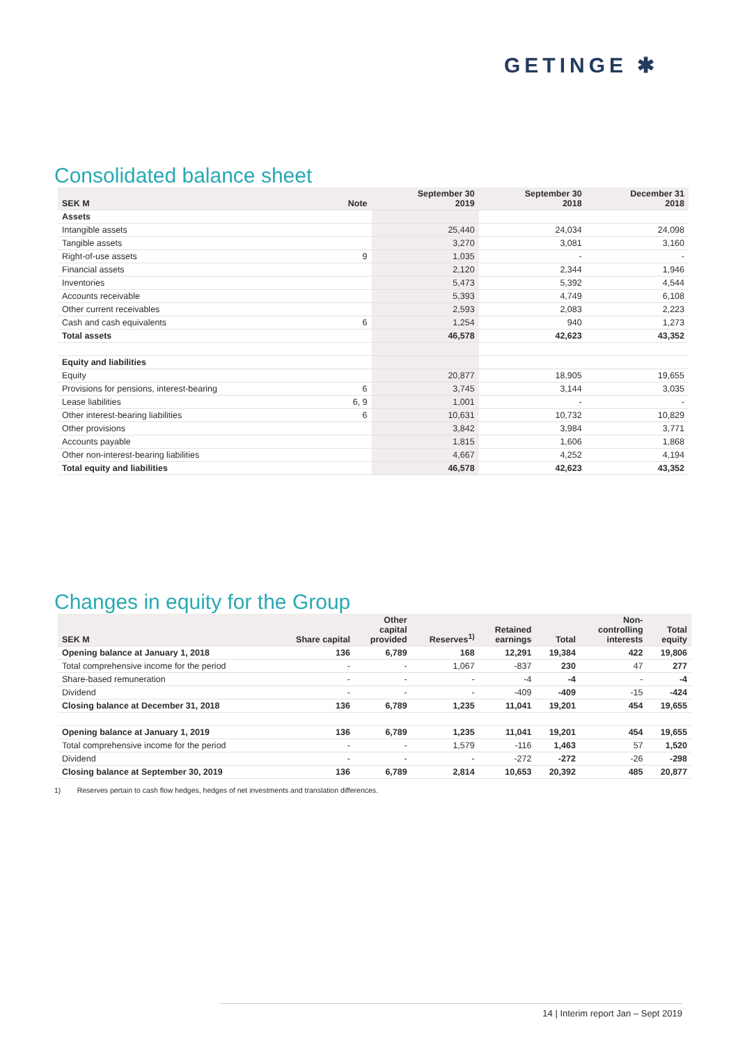GETINGE ✱
Consolidated balance sheet
| SEK M | Note | September 30 2019 | September 30 2018 | December 31 2018 |
| --- | --- | --- | --- | --- |
| Assets | | | | |
| Intangible assets | | 25,440 | 24,034 | 24,098 |
| Tangible assets | | 3,270 | 3,081 | 3,160 |
| Right-of-use assets | 9 | 1,035 | - | - |
| Financial assets | | 2,120 | 2,344 | 1,946 |
| Inventories | | 5,473 | 5,392 | 4,544 |
| Accounts receivable | | 5,393 | 4,749 | 6,108 |
| Other current receivables | | 2,593 | 2,083 | 2,223 |
| Cash and cash equivalents | 6 | 1,254 | 940 | 1,273 |
| Total assets | | 46,578 | 42,623 | 43,352 |
| Equity and liabilities | | | | |
| Equity | | 20,877 | 18,905 | 19,655 |
| Provisions for pensions, interest-bearing | 6 | 3,745 | 3,144 | 3,035 |
| Lease liabilities | 6, 9 | 1,001 | - | - |
| Other interest-bearing liabilities | 6 | 10,631 | 10,732 | 10,829 |
| Other provisions | | 3,842 | 3,984 | 3,771 |
| Accounts payable | | 1,815 | 1,606 | 1,868 |
| Other non-interest-bearing liabilities | | 4,667 | 4,252 | 4,194 |
| Total equity and liabilities | | 46,578 | 42,623 | 43,352 |
Changes in equity for the Group
| SEK M | Share capital | Other capital provided | Reserves<sup>1)</sup> | Retained earnings | Total | Non- controlling interests | Total equity |
| --- | --- | --- | --- | --- | --- | --- | --- |
| Opening balance at January 1, 2018 | 136 | 6,789 | 168 | 12,291 | 19,384 | 422 | 19,806 |
| Total comprehensive income for the period | - | - | 1,067 | -837 | 230 | 47 | 277 |
| Share-based remuneration | - | - | - | -4 | -4 | - | -4 |
| Dividend | - | - | - | -409 | -409 | -15 | -424 |
| Closing balance at December 31, 2018 | 136 | 6,789 | 1,235 | 11,041 | 19,201 | 454 | 19,655 |
| Opening balance at January 1, 2019 | 136 | 6,789 | 1,235 | 11,041 | 19,201 | 454 | 19,655 |
| Total comprehensive income for the period | - | - | 1,579 | -116 | 1,463 | 57 | 1,520 |
| Dividend | - | - | - | -272 | -272 | -26 | -298 |
| Closing balance at September 30, 2019 | 136 | 6,789 | 2,814 | 10,653 | 20,392 | 485 | 20,877 |
1) Reserves pertain to cash flow hedges, hedges of net investments and translation differences.
14 | Interim report Jan – Sept 2019